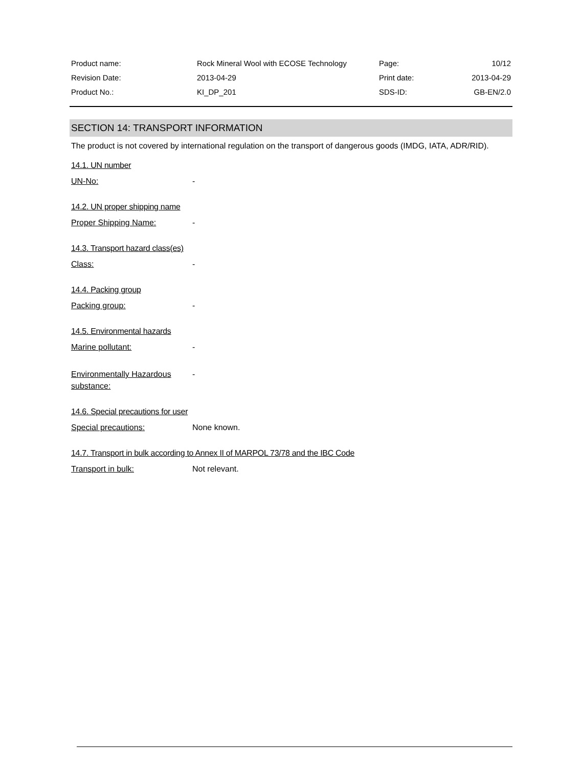| Product name: | Rock Mineral Wool with ECOSE Technology | Page: | 10/12 |
| Revision Date: | 2013-04-29 | Print date: | 2013-04-29 |
| Product No.: | KI_DP_201 | SDS-ID: | GB-EN/2.0 |
SECTION 14: TRANSPORT INFORMATION
The product is not covered by international regulation on the transport of dangerous goods (IMDG, IATA, ADR/RID).
14.1. UN number
UN-No: -
14.2. UN proper shipping name
Proper Shipping Name: -
14.3. Transport hazard class(es)
Class: -
14.4. Packing group
Packing group: -
14.5. Environmental hazards
Marine pollutant: -
Environmentally Hazardous substance: -
14.6. Special precautions for user
Special precautions: None known.
14.7. Transport in bulk according to Annex II of MARPOL 73/78 and the IBC Code
Transport in bulk: Not relevant.